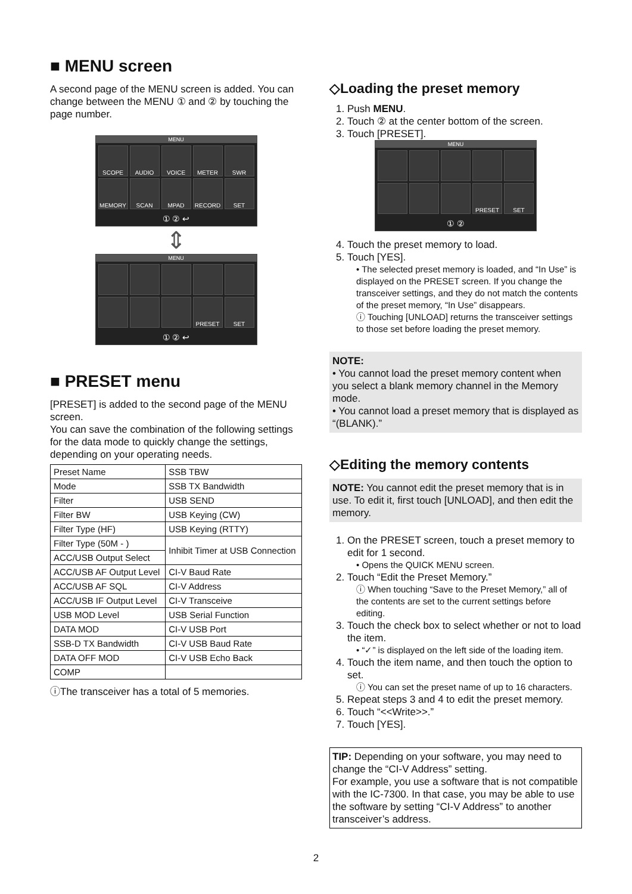■ MENU screen
A second page of the MENU screen is added. You can change between the MENU ① and ② by touching the page number.
MENU
SCOPE
AUDIO
VOICE
METER
SWR
MEMORY
SCAN
MPAD
RECORD
SET
① ② ↩
⇕
MENU
PRESET
SET
① ② ↩
■ PRESET menu
[PRESET] is added to the second page of the MENU screen.
You can save the combination of the following settings for the data mode to quickly change the settings, depending on your operating needs.
| Preset Name | SSB TBW |
| Mode | SSB TX Bandwidth |
| Filter | USB SEND |
| Filter BW | USB Keying (CW) |
| Filter Type (HF) | USB Keying (RTTY) |
| Filter Type (50M - ) | Inhibit Timer at USB Connection |
| ACC/USB Output Select | |
| ACC/USB AF Output Level | CI-V Baud Rate |
| ACC/USB AF SQL | CI-V Address |
| ACC/USB IF Output Level | CI-V Transceive |
| USB MOD Level | USB Serial Function |
| DATA MOD | CI-V USB Port |
| SSB-D TX Bandwidth | CI-V USB Baud Rate |
| DATA OFF MOD | CI-V USB Echo Back |
| COMP | |
ⓘThe transceiver has a total of 5 memories.
◇Loading the preset memory
1. Push MENU.
2. Touch ② at the center bottom of the screen.
3. Touch [PRESET].
MENU
PRESET
SET
① ②
4. Touch the preset memory to load.
5. Touch [YES].
• The selected preset memory is loaded, and “In Use” is displayed on the PRESET screen. If you change the transceiver settings, and they do not match the contents of the preset memory, “In Use” disappears.
ⓘ Touching [UNLOAD] returns the transceiver settings to those set before loading the preset memory.
NOTE:
• You cannot load the preset memory content when you select a blank memory channel in the Memory mode.
• You cannot load a preset memory that is displayed as “(BLANK).”
◇Editing the memory contents
NOTE: You cannot edit the preset memory that is in use. To edit it, first touch [UNLOAD], and then edit the memory.
1. On the PRESET screen, touch a preset memory to edit for 1 second.
• Opens the QUICK MENU screen.
2. Touch “Edit the Preset Memory.”
ⓘ When touching “Save to the Preset Memory,” all of the contents are set to the current settings before editing.
3. Touch the check box to select whether or not to load the item.
• “✓” is displayed on the left side of the loading item.
4. Touch the item name, and then touch the option to set.
ⓘ You can set the preset name of up to 16 characters.
5. Repeat steps 3 and 4 to edit the preset memory.
6. Touch “<<Write>>.”
7. Touch [YES].
TIP: Depending on your software, you may need to change the “CI-V Address” setting.
For example, you use a software that is not compatible with the IC-7300. In that case, you may be able to use the software by setting “CI-V Address” to another transceiver’s address.
2